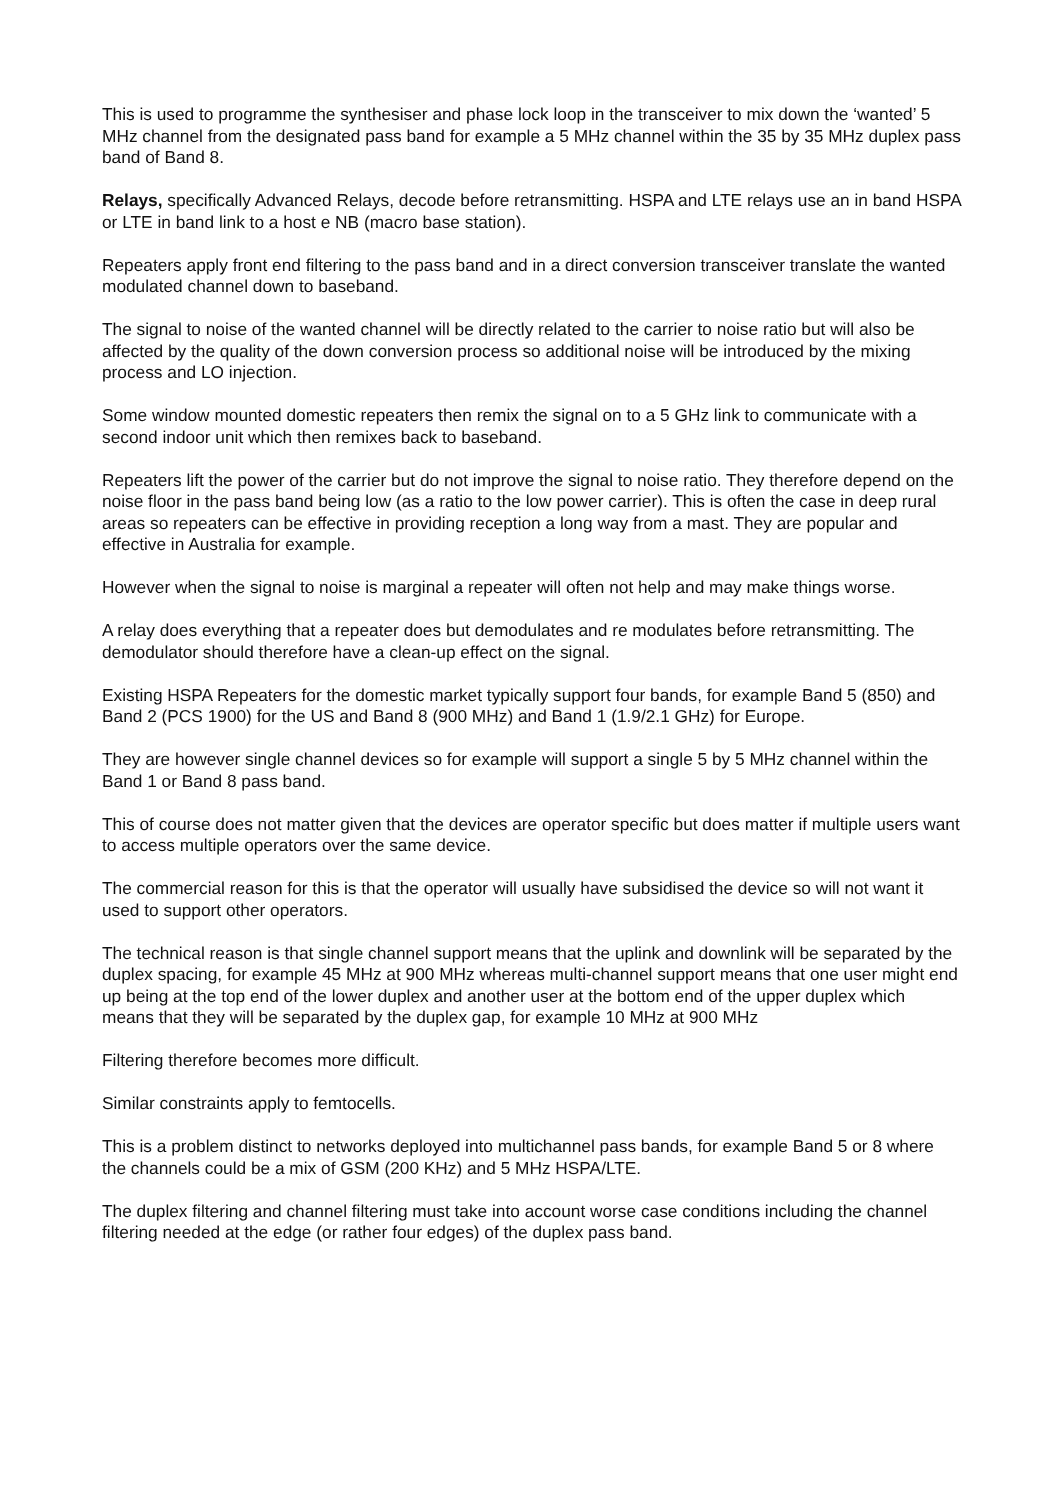This is used to programme the synthesiser and phase lock loop in the transceiver to mix down the ‘wanted’ 5 MHz channel from the designated pass band for example a 5 MHz channel within the 35 by 35 MHz duplex pass band of Band 8.
Relays, specifically Advanced Relays, decode before retransmitting. HSPA and LTE relays use an in band HSPA or LTE in band link to a host e NB (macro base station).
Repeaters apply front end filtering to the pass band and in a direct conversion transceiver translate the wanted modulated channel down to baseband.
The signal to noise of the wanted channel will be directly related to the carrier to noise ratio but will also be affected by the quality of the down conversion process so additional noise will be introduced by the mixing process and LO injection.
Some window mounted domestic repeaters then remix the signal on to a 5 GHz link to communicate with a second indoor unit which then remixes back to baseband.
Repeaters lift the power of the carrier but do not improve the signal to noise ratio. They therefore depend on the noise floor in the pass band being low (as a ratio to the low power carrier). This is often the case in deep rural areas so repeaters can be effective in providing reception a long way from a mast. They are popular and effective in Australia for example.
However when the signal to noise is marginal a repeater will often not help and may make things worse.
A relay does everything that a repeater does but demodulates and re modulates before retransmitting. The demodulator should therefore have a clean-up effect on the signal.
Existing HSPA Repeaters for the domestic market typically support four bands, for example Band 5 (850) and Band 2 (PCS 1900) for the US and Band 8 (900 MHz) and Band 1 (1.9/2.1 GHz) for Europe.
They are however single channel devices so for example will support a single 5 by 5 MHz channel within the Band 1 or Band 8 pass band.
This of course does not matter given that the devices are operator specific but does matter if multiple users want to access multiple operators over the same device.
The commercial reason for this is that the operator will usually have subsidised the device so will not want it used to support other operators.
The technical reason is that single channel support means that the uplink and downlink will be separated by the duplex spacing, for example 45 MHz at 900 MHz whereas multi-channel support means that one user might end up being at the top end of the lower duplex and another user at the bottom end of the upper duplex which means that they will be separated by the duplex gap, for example 10 MHz at 900 MHz
Filtering therefore becomes more difficult.
Similar constraints apply to femtocells.
This is a problem distinct to networks deployed into multichannel pass bands, for example Band 5 or 8 where the channels could be a mix of GSM (200 KHz) and 5 MHz HSPA/LTE.
The duplex filtering and channel filtering must take into account worse case conditions including the channel filtering needed at the edge (or rather four edges) of the duplex pass band.